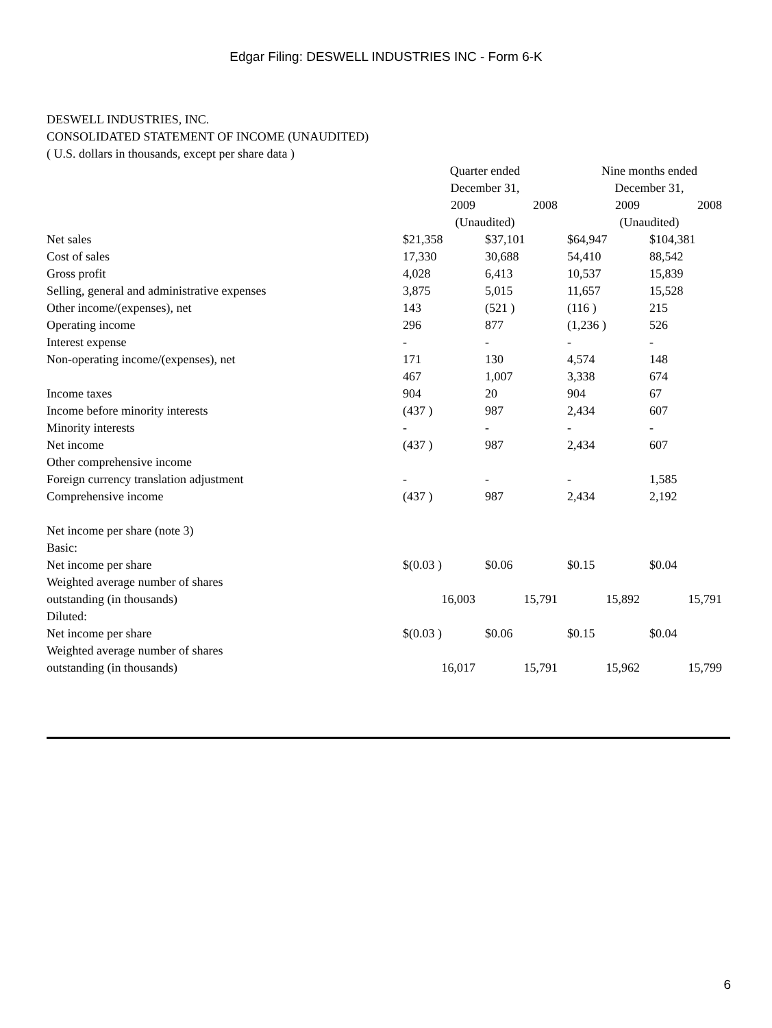Edgar Filing: DESWELL INDUSTRIES INC - Form 6-K
DESWELL INDUSTRIES, INC.
CONSOLIDATED STATEMENT OF INCOME (UNAUDITED)
( U.S. dollars in thousands, except per share data )
| | Quarter ended December 31, | | Nine months ended December 31, | |
| | 2009 | 2008 | 2009 | 2008 |
| | (Unaudited) | | (Unaudited) | |
| Net sales | $21,358 | $37,101 | $64,947 | $104,381 |
| Cost of sales | 17,330 | 30,688 | 54,410 | 88,542 |
| Gross profit | 4,028 | 6,413 | 10,537 | 15,839 |
| Selling, general and administrative expenses | 3,875 | 5,015 | 11,657 | 15,528 |
| Other income/(expenses), net | 143 | (521 ) | (116 ) | 215 |
| Operating income | 296 | 877 | (1,236 ) | 526 |
| Interest expense | - | - | - | - |
| Non-operating income/(expenses), net | 171 | 130 | 4,574 | 148 |
| | 467 | 1,007 | 3,338 | 674 |
| Income taxes | 904 | 20 | 904 | 67 |
| Income before minority interests | (437 ) | 987 | 2,434 | 607 |
| Minority interests | - | - | - | - |
| Net income | (437 ) | 987 | 2,434 | 607 |
| Other comprehensive income | | | | |
| Foreign currency translation adjustment | - | - | - | 1,585 |
| Comprehensive income | (437 ) | 987 | 2,434 | 2,192 |
| Net income per share (note 3) | | | | |
| Basic: | | | | |
| Net income per share | $(0.03 ) | $0.06 | $0.15 | $0.04 |
| Weighted average number of shares | | | | |
| outstanding (in thousands) | 16,003 | 15,791 | 15,892 | 15,791 |
| Diluted: | | | | |
| Net income per share | $(0.03 ) | $0.06 | $0.15 | $0.04 |
| Weighted average number of shares | | | | |
| outstanding (in thousands) | 16,017 | 15,791 | 15,962 | 15,799 |
6